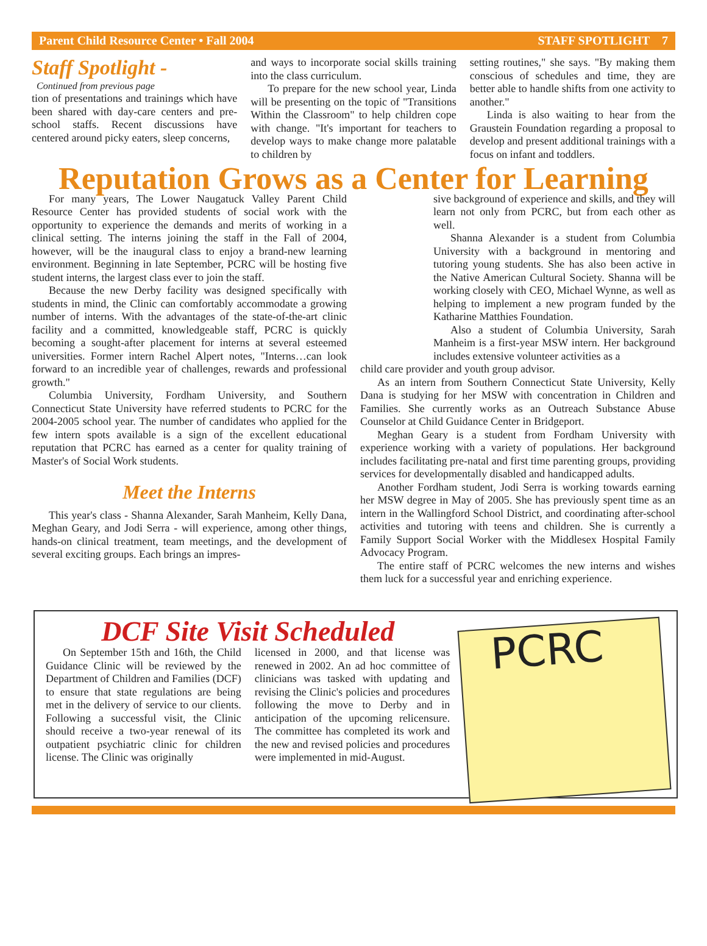Parent Child Resource Center • Fall 2004 STAFF SPOTLIGHT 7
Staff Spotlight -
Continued from previous page
tion of presentations and trainings which have been shared with day-care centers and pre-school staffs. Recent discussions have centered around picky eaters, sleep concerns,
and ways to incorporate social skills training into the class curriculum.
To prepare for the new school year, Linda will be presenting on the topic of "Transitions Within the Classroom" to help children cope with change. "It's important for teachers to develop ways to make change more palatable to children by
setting routines," she says. "By making them conscious of schedules and time, they are better able to handle shifts from one activity to another."
Linda is also waiting to hear from the Graustein Foundation regarding a proposal to develop and present additional trainings with a focus on infant and toddlers.
Reputation Grows as a Center for Learning
For many years, The Lower Naugatuck Valley Parent Child Resource Center has provided students of social work with the opportunity to experience the demands and merits of working in a clinical setting. The interns joining the staff in the Fall of 2004, however, will be the inaugural class to enjoy a brand-new learning environment. Beginning in late September, PCRC will be hosting five student interns, the largest class ever to join the staff.
Because the new Derby facility was designed specifically with students in mind, the Clinic can comfortably accommodate a growing number of interns. With the advantages of the state-of-the-art clinic facility and a committed, knowledgeable staff, PCRC is quickly becoming a sought-after placement for interns at several esteemed universities. Former intern Rachel Alpert notes, "Interns…can look forward to an incredible year of challenges, rewards and professional growth."
Columbia University, Fordham University, and Southern Connecticut State University have referred students to PCRC for the 2004-2005 school year. The number of candidates who applied for the few intern spots available is a sign of the excellent educational reputation that PCRC has earned as a center for quality training of Master's of Social Work students.
Meet the Interns
This year's class - Shanna Alexander, Sarah Manheim, Kelly Dana, Meghan Geary, and Jodi Serra - will experience, among other things, hands-on clinical treatment, team meetings, and the development of several exciting groups. Each brings an impres-
sive background of experience and skills, and they will learn not only from PCRC, but from each other as well.
Shanna Alexander is a student from Columbia University with a background in mentoring and tutoring young students. She has also been active in the Native American Cultural Society. Shanna will be working closely with CEO, Michael Wynne, as well as helping to implement a new program funded by the Katharine Matthies Foundation.
Also a student of Columbia University, Sarah Manheim is a first-year MSW intern. Her background includes extensive volunteer activities as a
child care provider and youth group advisor.
As an intern from Southern Connecticut State University, Kelly Dana is studying for her MSW with concentration in Children and Families. She currently works as an Outreach Substance Abuse Counselor at Child Guidance Center in Bridgeport.
Meghan Geary is a student from Fordham University with experience working with a variety of populations. Her background includes facilitating pre-natal and first time parenting groups, providing services for developmentally disabled and handicapped adults.
Another Fordham student, Jodi Serra is working towards earning her MSW degree in May of 2005. She has previously spent time as an intern in the Wallingford School District, and coordinating after-school activities and tutoring with teens and children. She is currently a Family Support Social Worker with the Middlesex Hospital Family Advocacy Program.
The entire staff of PCRC welcomes the new interns and wishes them luck for a successful year and enriching experience.
DCF Site Visit Scheduled
On September 15th and 16th, the Child Guidance Clinic will be reviewed by the Department of Children and Families (DCF) to ensure that state regulations are being met in the delivery of service to our clients. Following a successful visit, the Clinic should receive a two-year renewal of its outpatient psychiatric clinic for children license. The Clinic was originally
licensed in 2000, and that license was renewed in 2002. An ad hoc committee of clinicians was tasked with updating and revising the Clinic's policies and procedures following the move to Derby and in anticipation of the upcoming relicensure. The committee has completed its work and the new and revised policies and procedures were implemented in mid-August.
PCRC